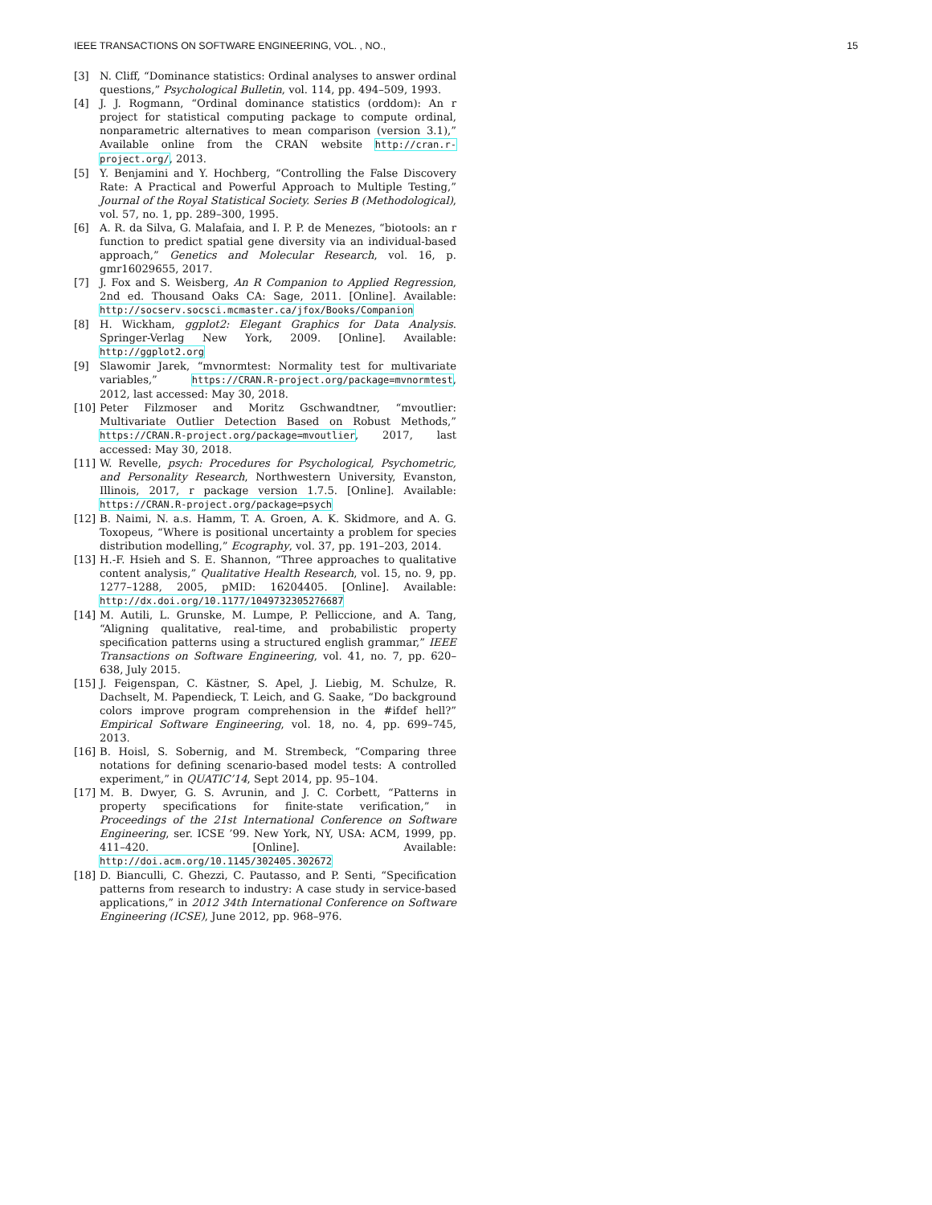IEEE TRANSACTIONS ON SOFTWARE ENGINEERING, VOL. , NO., 15
[3] N. Cliff, “Dominance statistics: Ordinal analyses to answer ordinal questions,” Psychological Bulletin, vol. 114, pp. 494–509, 1993.
[4] J. J. Rogmann, “Ordinal dominance statistics (orddom): An r project for statistical computing package to compute ordinal, nonparametric alternatives to mean comparison (version 3.1),” Available online from the CRAN website http://cran.r-project.org/, 2013.
[5] Y. Benjamini and Y. Hochberg, “Controlling the False Discovery Rate: A Practical and Powerful Approach to Multiple Testing,” Journal of the Royal Statistical Society. Series B (Methodological), vol. 57, no. 1, pp. 289–300, 1995.
[6] A. R. da Silva, G. Malafaia, and I. P. P. de Menezes, “biotools: an r function to predict spatial gene diversity via an individual-based approach,” Genetics and Molecular Research, vol. 16, p. gmr16029655, 2017.
[7] J. Fox and S. Weisberg, An R Companion to Applied Regression, 2nd ed. Thousand Oaks CA: Sage, 2011. [Online]. Available: http://socserv.socsci.mcmaster.ca/jfox/Books/Companion
[8] H. Wickham, ggplot2: Elegant Graphics for Data Analysis. Springer-Verlag New York, 2009. [Online]. Available: http://ggplot2.org
[9] Slawomir Jarek, “mvnormtest: Normality test for multivariate variables,” https://CRAN.R-project.org/package=mvnormtest, 2012, last accessed: May 30, 2018.
[10] Peter Filzmoser and Moritz Gschwandtner, “mvoutlier: Multivariate Outlier Detection Based on Robust Methods,” https://CRAN.R-project.org/package=mvoutlier, 2017, last accessed: May 30, 2018.
[11] W. Revelle, psych: Procedures for Psychological, Psychometric, and Personality Research, Northwestern University, Evanston, Illinois, 2017, r package version 1.7.5. [Online]. Available: https://CRAN.R-project.org/package=psych
[12] B. Naimi, N. a.s. Hamm, T. A. Groen, A. K. Skidmore, and A. G. Toxopeus, “Where is positional uncertainty a problem for species distribution modelling,” Ecography, vol. 37, pp. 191–203, 2014.
[13] H.-F. Hsieh and S. E. Shannon, “Three approaches to qualitative content analysis,” Qualitative Health Research, vol. 15, no. 9, pp. 1277–1288, 2005, pMID: 16204405. [Online]. Available: http://dx.doi.org/10.1177/1049732305276687
[14] M. Autili, L. Grunske, M. Lumpe, P. Pelliccione, and A. Tang, “Aligning qualitative, real-time, and probabilistic property specification patterns using a structured english grammar,” IEEE Transactions on Software Engineering, vol. 41, no. 7, pp. 620–638, July 2015.
[15] J. Feigenspan, C. Kästner, S. Apel, J. Liebig, M. Schulze, R. Dachselt, M. Papendieck, T. Leich, and G. Saake, “Do background colors improve program comprehension in the #ifdef hell?” Empirical Software Engineering, vol. 18, no. 4, pp. 699–745, 2013.
[16] B. Hoisl, S. Sobernig, and M. Strembeck, “Comparing three notations for defining scenario-based model tests: A controlled experiment,” in QUATIC’14, Sept 2014, pp. 95–104.
[17] M. B. Dwyer, G. S. Avrunin, and J. C. Corbett, “Patterns in property specifications for finite-state verification,” in Proceedings of the 21st International Conference on Software Engineering, ser. ICSE ’99. New York, NY, USA: ACM, 1999, pp. 411–420. [Online]. Available: http://doi.acm.org/10.1145/302405.302672
[18] D. Bianculli, C. Ghezzi, C. Pautasso, and P. Senti, “Specification patterns from research to industry: A case study in service-based applications,” in 2012 34th International Conference on Software Engineering (ICSE), June 2012, pp. 968–976.